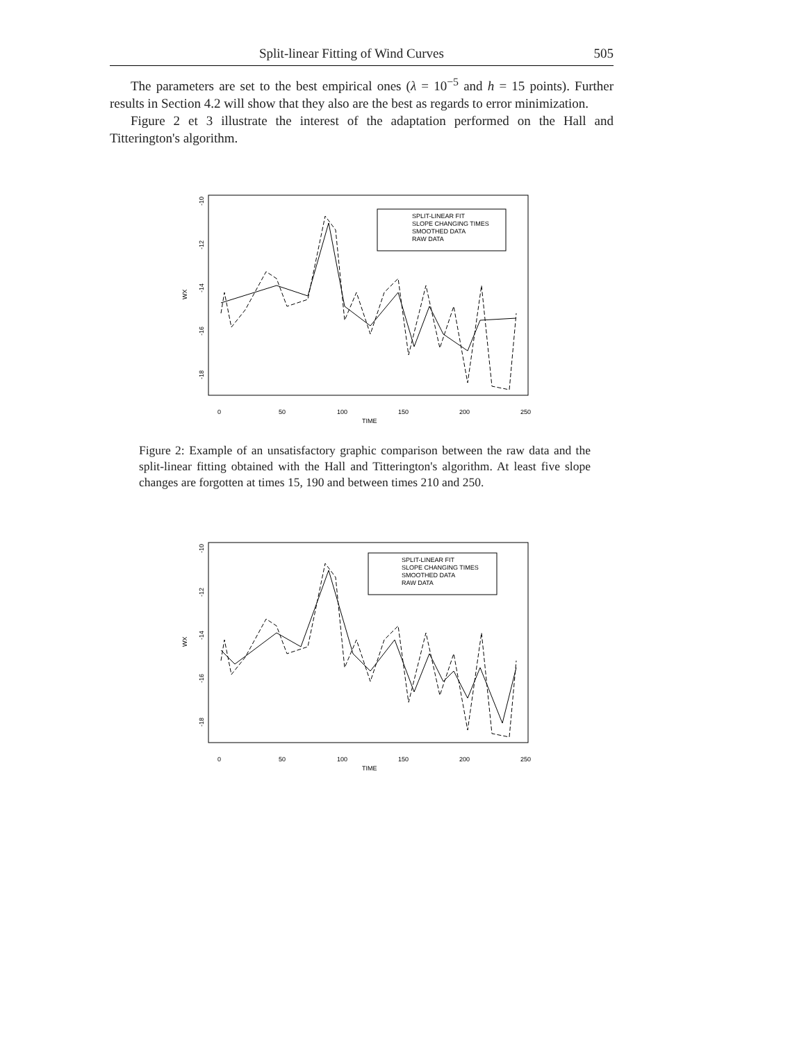Split-linear Fitting of Wind Curves 505
The parameters are set to the best empirical ones (λ = 10<sup>−5</sup> and h = 15 points). Further results in Section 4.2 will show that they also are the best as regards to error minimization.
Figure 2 et 3 illustrate the interest of the adaptation performed on the Hall and Titterington's algorithm.
-10
-12
-14
-16
-18
WX
0
50
100
150
200
250
TIME
SPLIT-LINEAR FIT
SLOPE CHANGING TIMES
SMOOTHED DATA
RAW DATA
Figure 2: Example of an unsatisfactory graphic comparison between the raw data and the split-linear fitting obtained with the Hall and Titterington's algorithm. At least five slope changes are forgotten at times 15, 190 and between times 210 and 250.
-10
-12
-14
-16
-18
WX
0
50
100
150
200
250
TIME
SPLIT-LINEAR FIT
SLOPE CHANGING TIMES
SMOOTHED DATA
RAW DATA